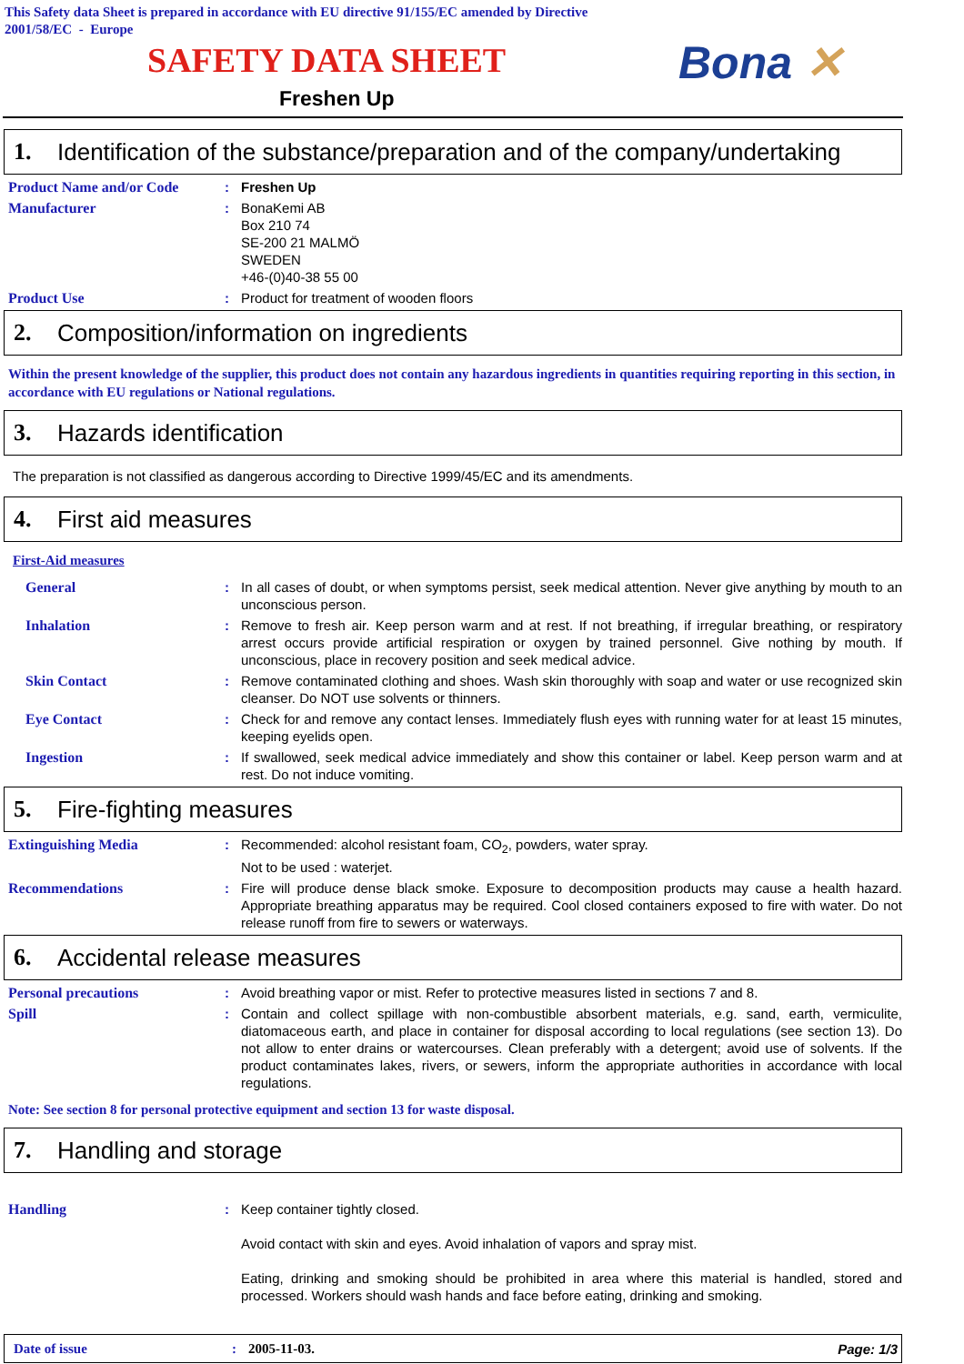This Safety data Sheet is prepared in accordance with EU directive 91/155/EC amended by Directive
2001/58/EC - Europe
SAFETY DATA SHEET Bona ✕
Freshen Up
1. Identification of the substance/preparation and of the company/undertaking
Product Name and/or Code : Freshen Up
Manufacturer : BonaKemi AB
Box 210 74
SE-200 21 MALMÖ
SWEDEN
+46-(0)40-38 55 00
Product Use : Product for treatment of wooden floors
2. Composition/information on ingredients
Within the present knowledge of the supplier, this product does not contain any hazardous ingredients in quantities requiring reporting in this section, in accordance with EU regulations or National regulations.
3. Hazards identification
The preparation is not classified as dangerous according to Directive 1999/45/EC and its amendments.
4. First aid measures
First-Aid measures
General : In all cases of doubt, or when symptoms persist, seek medical attention. Never give anything by mouth to an unconscious person.
Inhalation : Remove to fresh air. Keep person warm and at rest. If not breathing, if irregular breathing, or respiratory arrest occurs provide artificial respiration or oxygen by trained personnel. Give nothing by mouth. If unconscious, place in recovery position and seek medical advice.
Skin Contact : Remove contaminated clothing and shoes. Wash skin thoroughly with soap and water or use recognized skin cleanser. Do NOT use solvents or thinners.
Eye Contact : Check for and remove any contact lenses. Immediately flush eyes with running water for at least 15 minutes, keeping eyelids open.
Ingestion : If swallowed, seek medical advice immediately and show this container or label. Keep person warm and at rest. Do not induce vomiting.
5. Fire-fighting measures
Extinguishing Media : Recommended: alcohol resistant foam, CO<sub>2</sub>, powders, water spray.
Not to be used : waterjet.
Recommendations : Fire will produce dense black smoke. Exposure to decomposition products may cause a health hazard. Appropriate breathing apparatus may be required. Cool closed containers exposed to fire with water. Do not release runoff from fire to sewers or waterways.
6. Accidental release measures
Personal precautions : Avoid breathing vapor or mist. Refer to protective measures listed in sections 7 and 8.
Spill : Contain and collect spillage with non-combustible absorbent materials, e.g. sand, earth, vermiculite, diatomaceous earth, and place in container for disposal according to local regulations (see section 13). Do not allow to enter drains or watercourses. Clean preferably with a detergent; avoid use of solvents. If the product contaminates lakes, rivers, or sewers, inform the appropriate authorities in accordance with local regulations.
Note: See section 8 for personal protective equipment and section 13 for waste disposal.
7. Handling and storage
Handling : Keep container tightly closed.
Avoid contact with skin and eyes. Avoid inhalation of vapors and spray mist.
Eating, drinking and smoking should be prohibited in area where this material is handled, stored and processed. Workers should wash hands and face before eating, drinking and smoking.
Date of issue: 2005-11-03. Page: 1/3